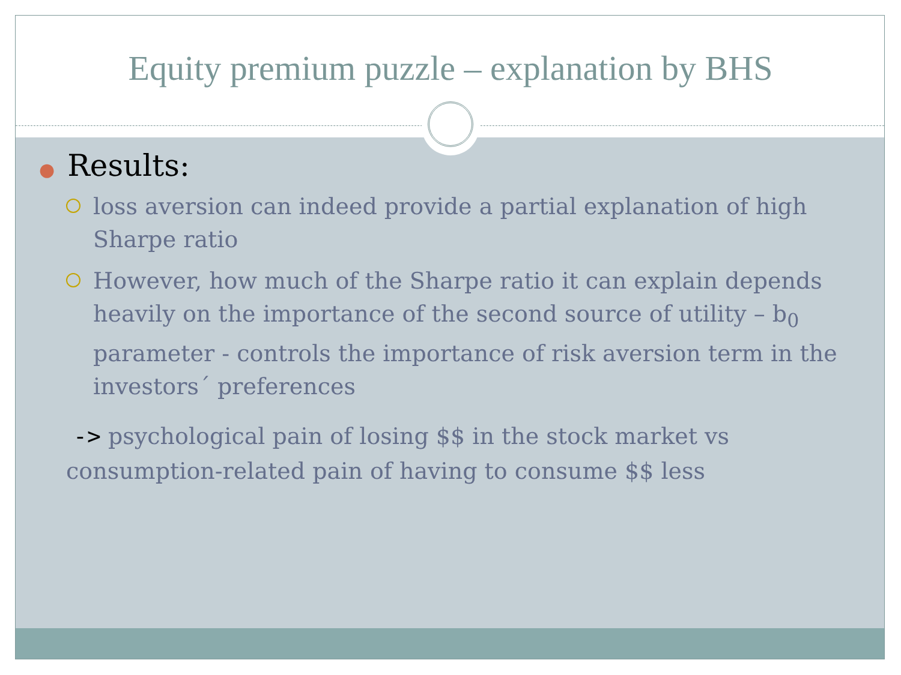Equity premium puzzle – explanation by BHS
●Results:
loss aversion can indeed provide a partial explanation of high Sharpe ratio
However, how much of the Sharpe ratio it can explain depends heavily on the importance of the second source of utility – b<sub>0</sub> parameter - controls the importance of risk aversion term in the investors´ preferences
-> psychological pain of losing $$ in the stock market vs consumption-related pain of having to consume $$ less